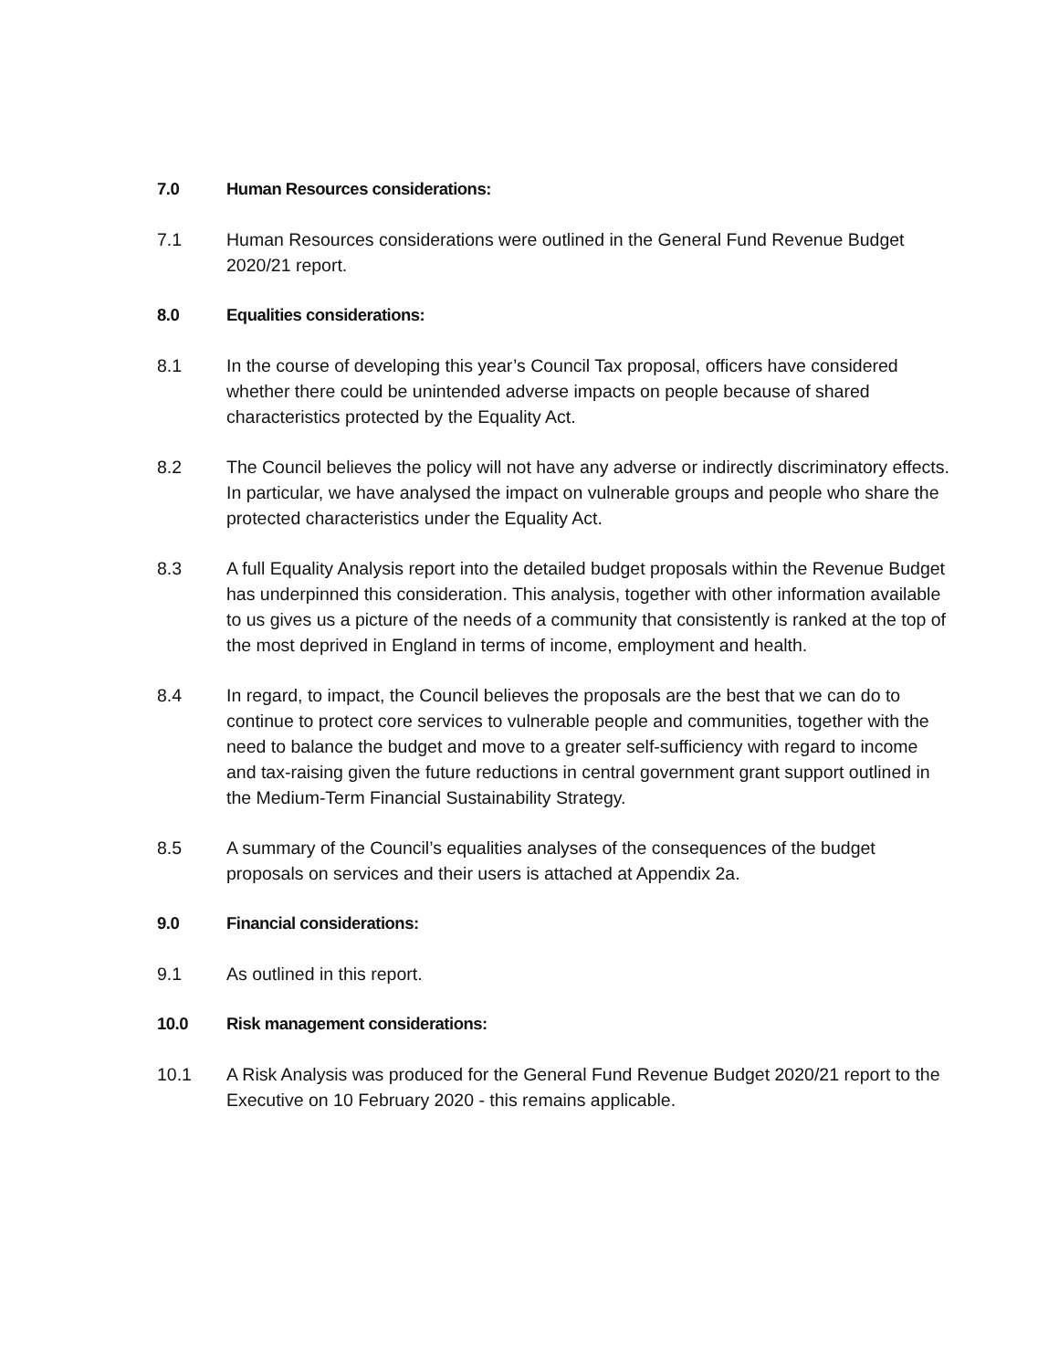7.0 Human Resources considerations:
7.1 Human Resources considerations were outlined in the General Fund Revenue Budget 2020/21 report.
8.0 Equalities considerations:
8.1 In the course of developing this year’s Council Tax proposal, officers have considered whether there could be unintended adverse impacts on people because of shared characteristics protected by the Equality Act.
8.2 The Council believes the policy will not have any adverse or indirectly discriminatory effects. In particular, we have analysed the impact on vulnerable groups and people who share the protected characteristics under the Equality Act.
8.3 A full Equality Analysis report into the detailed budget proposals within the Revenue Budget has underpinned this consideration. This analysis, together with other information available to us gives us a picture of the needs of a community that consistently is ranked at the top of the most deprived in England in terms of income, employment and health.
8.4 In regard, to impact, the Council believes the proposals are the best that we can do to continue to protect core services to vulnerable people and communities, together with the need to balance the budget and move to a greater self-sufficiency with regard to income and tax-raising given the future reductions in central government grant support outlined in the Medium-Term Financial Sustainability Strategy.
8.5 A summary of the Council’s equalities analyses of the consequences of the budget proposals on services and their users is attached at Appendix 2a.
9.0 Financial considerations:
9.1 As outlined in this report.
10.0 Risk management considerations:
10.1 A Risk Analysis was produced for the General Fund Revenue Budget 2020/21 report to the Executive on 10 February 2020 - this remains applicable.